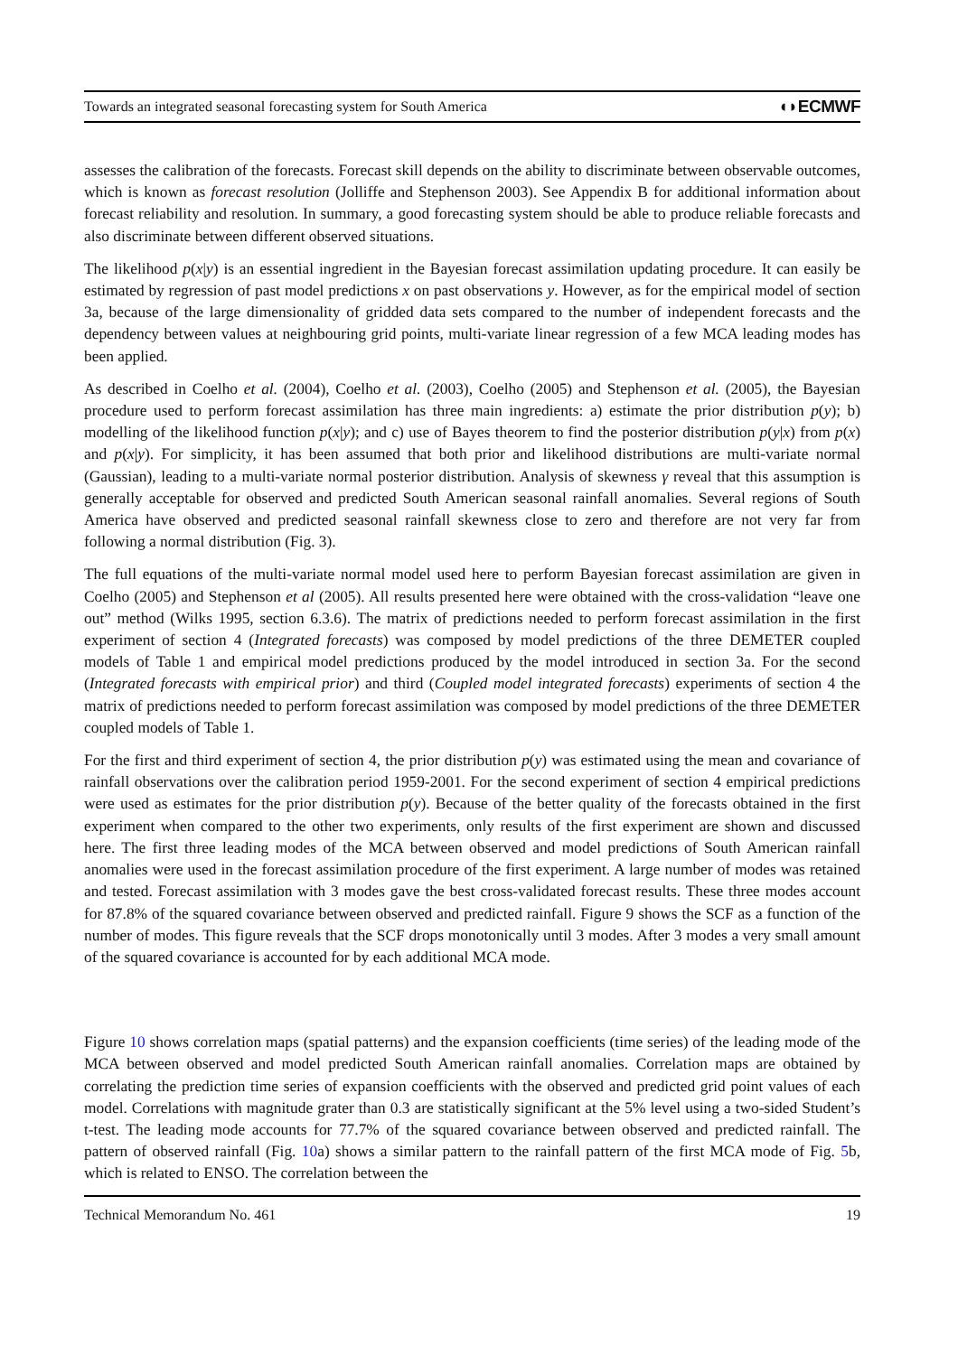Towards an integrated seasonal forecasting system for South America ◖◗ECMWF
assesses the calibration of the forecasts. Forecast skill depends on the ability to discriminate between observable outcomes, which is known as forecast resolution (Jolliffe and Stephenson 2003). See Appendix B for additional information about forecast reliability and resolution. In summary, a good forecasting system should be able to produce reliable forecasts and also discriminate between different observed situations.
The likelihood p(x|y) is an essential ingredient in the Bayesian forecast assimilation updating procedure. It can easily be estimated by regression of past model predictions x on past observations y. However, as for the empirical model of section 3a, because of the large dimensionality of gridded data sets compared to the number of independent forecasts and the dependency between values at neighbouring grid points, multi-variate linear regression of a few MCA leading modes has been applied.
As described in Coelho et al. (2004), Coelho et al. (2003), Coelho (2005) and Stephenson et al. (2005), the Bayesian procedure used to perform forecast assimilation has three main ingredients: a) estimate the prior distribution p(y); b) modelling of the likelihood function p(x|y); and c) use of Bayes theorem to find the posterior distribution p(y|x) from p(x) and p(x|y). For simplicity, it has been assumed that both prior and likelihood distributions are multi-variate normal (Gaussian), leading to a multi-variate normal posterior distribution. Analysis of skewness γ reveal that this assumption is generally acceptable for observed and predicted South American seasonal rainfall anomalies. Several regions of South America have observed and predicted seasonal rainfall skewness close to zero and therefore are not very far from following a normal distribution (Fig. 3).
The full equations of the multi-variate normal model used here to perform Bayesian forecast assimilation are given in Coelho (2005) and Stephenson et al (2005). All results presented here were obtained with the cross-validation “leave one out” method (Wilks 1995, section 6.3.6). The matrix of predictions needed to perform forecast assimilation in the first experiment of section 4 (Integrated forecasts) was composed by model predictions of the three DEMETER coupled models of Table 1 and empirical model predictions produced by the model introduced in section 3a. For the second (Integrated forecasts with empirical prior) and third (Coupled model integrated forecasts) experiments of section 4 the matrix of predictions needed to perform forecast assimilation was composed by model predictions of the three DEMETER coupled models of Table 1.
For the first and third experiment of section 4, the prior distribution p(y) was estimated using the mean and covariance of rainfall observations over the calibration period 1959-2001. For the second experiment of section 4 empirical predictions were used as estimates for the prior distribution p(y). Because of the better quality of the forecasts obtained in the first experiment when compared to the other two experiments, only results of the first experiment are shown and discussed here. The first three leading modes of the MCA between observed and model predictions of South American rainfall anomalies were used in the forecast assimilation procedure of the first experiment. A large number of modes was retained and tested. Forecast assimilation with 3 modes gave the best cross-validated forecast results. These three modes account for 87.8% of the squared covariance between observed and predicted rainfall. Figure 9 shows the SCF as a function of the number of modes. This figure reveals that the SCF drops monotonically until 3 modes. After 3 modes a very small amount of the squared covariance is accounted for by each additional MCA mode.
Figure 10 shows correlation maps (spatial patterns) and the expansion coefficients (time series) of the leading mode of the MCA between observed and model predicted South American rainfall anomalies. Correlation maps are obtained by correlating the prediction time series of expansion coefficients with the observed and predicted grid point values of each model. Correlations with magnitude grater than 0.3 are statistically significant at the 5% level using a two-sided Student’s t-test. The leading mode accounts for 77.7% of the squared covariance between observed and predicted rainfall. The pattern of observed rainfall (Fig. 10a) shows a similar pattern to the rainfall pattern of the first MCA mode of Fig. 5b, which is related to ENSO. The correlation between the
Technical Memorandum No. 461 19